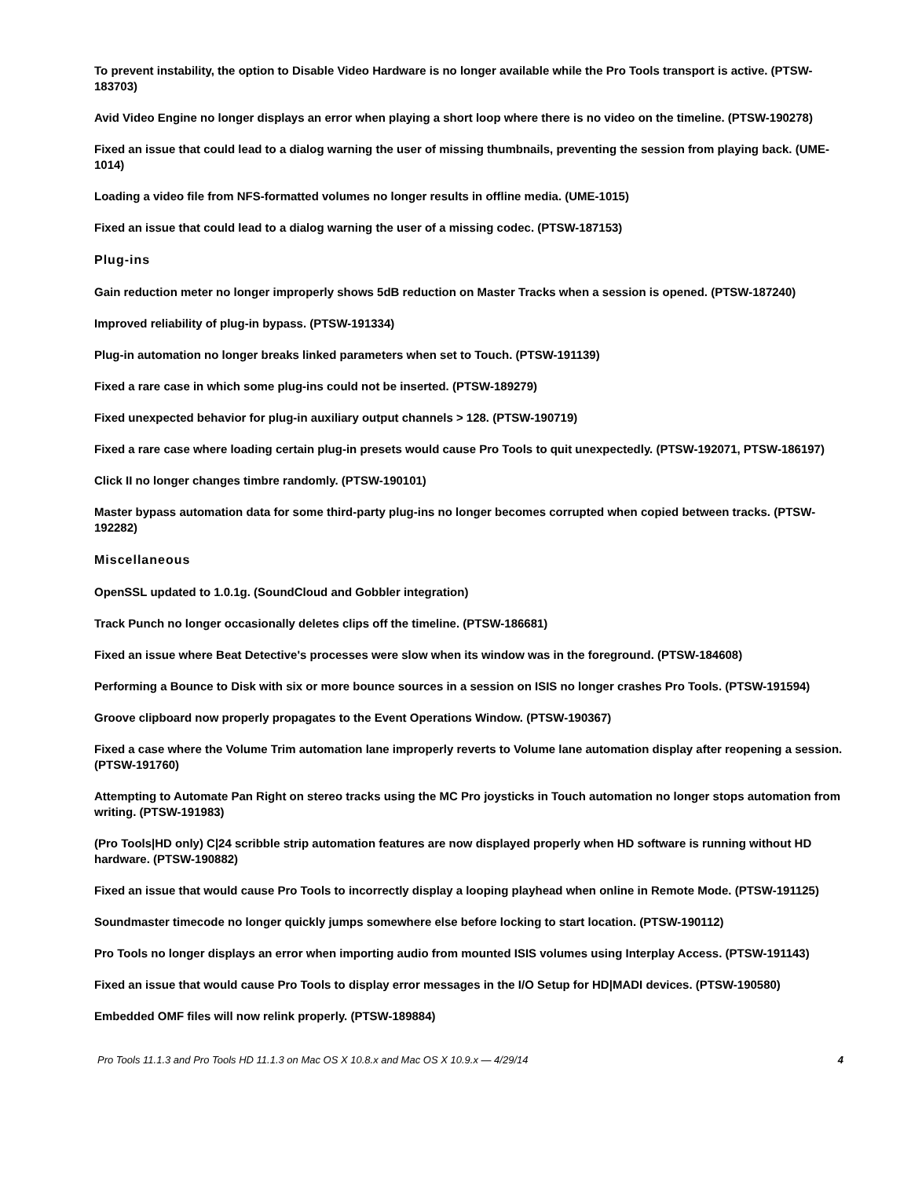To prevent instability, the option to Disable Video Hardware is no longer available while the Pro Tools transport is active. (PTSW-183703)
Avid Video Engine no longer displays an error when playing a short loop where there is no video on the timeline. (PTSW-190278)
Fixed an issue that could lead to a dialog warning the user of missing thumbnails, preventing the session from playing back. (UME-1014)
Loading a video file from NFS-formatted volumes no longer results in offline media. (UME-1015)
Fixed an issue that could lead to a dialog warning the user of a missing codec. (PTSW-187153)
Plug-ins
Gain reduction meter no longer improperly shows 5dB reduction on Master Tracks when a session is opened. (PTSW-187240)
Improved reliability of plug-in bypass. (PTSW-191334)
Plug-in automation no longer breaks linked parameters when set to Touch. (PTSW-191139)
Fixed a rare case in which some plug-ins could not be inserted. (PTSW-189279)
Fixed unexpected behavior for plug-in auxiliary output channels > 128. (PTSW-190719)
Fixed a rare case where loading certain plug-in presets would cause Pro Tools to quit unexpectedly. (PTSW-192071, PTSW-186197)
Click II no longer changes timbre randomly. (PTSW-190101)
Master bypass automation data for some third-party plug-ins no longer becomes corrupted when copied between tracks. (PTSW-192282)
Miscellaneous
OpenSSL updated to 1.0.1g. (SoundCloud and Gobbler integration)
Track Punch no longer occasionally deletes clips off the timeline. (PTSW-186681)
Fixed an issue where Beat Detective's processes were slow when its window was in the foreground. (PTSW-184608)
Performing a Bounce to Disk with six or more bounce sources in a session on ISIS no longer crashes Pro Tools. (PTSW-191594)
Groove clipboard now properly propagates to the Event Operations Window. (PTSW-190367)
Fixed a case where the Volume Trim automation lane improperly reverts to Volume lane automation display after reopening a session. (PTSW-191760)
Attempting to Automate Pan Right on stereo tracks using the MC Pro joysticks in Touch automation no longer stops automation from writing. (PTSW-191983)
(Pro Tools|HD only) C|24 scribble strip automation features are now displayed properly when HD software is running without HD hardware. (PTSW-190882)
Fixed an issue that would cause Pro Tools to incorrectly display a looping playhead when online in Remote Mode. (PTSW-191125)
Soundmaster timecode no longer quickly jumps somewhere else before locking to start location. (PTSW-190112)
Pro Tools no longer displays an error when importing audio from mounted ISIS volumes using Interplay Access. (PTSW-191143)
Fixed an issue that would cause Pro Tools to display error messages in the I/O Setup for HD|MADI devices. (PTSW-190580)
Embedded OMF files will now relink properly. (PTSW-189884)
Pro Tools 11.1.3 and Pro Tools HD 11.1.3 on Mac OS X 10.8.x and Mac OS X 10.9.x — 4/29/14 4